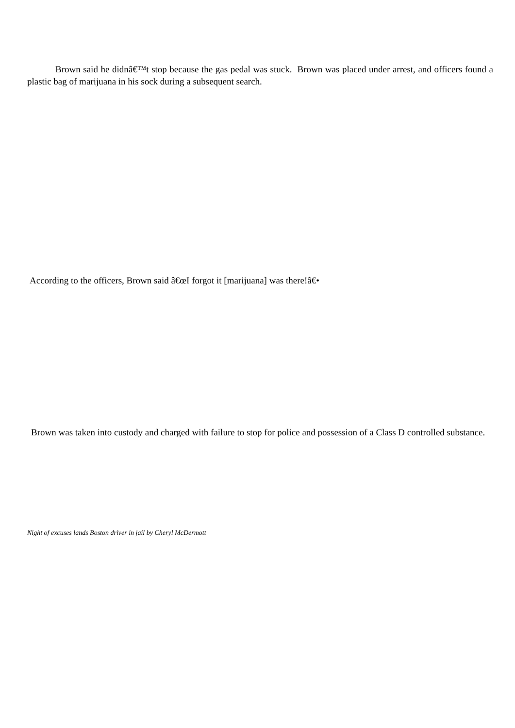Brown said he didnâ€™t stop because the gas pedal was stuck. Brown was placed under arrest, and officers found a plastic bag of marijuana in his sock during a subsequent search.
According to the officers, Brown said â€œI forgot it [marijuana] was there!â€•
Brown was taken into custody and charged with failure to stop for police and possession of a Class D controlled substance.
Night of excuses lands Boston driver in jail by Cheryl McDermott